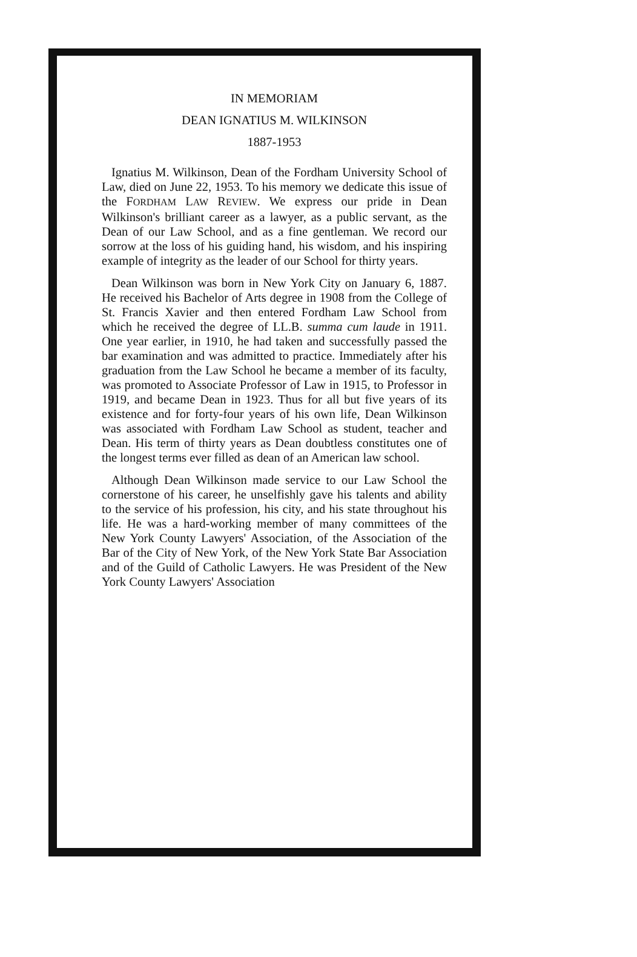IN MEMORIAM
DEAN IGNATIUS M. WILKINSON
1887-1953
Ignatius M. Wilkinson, Dean of the Fordham University School of Law, died on June 22, 1953. To his memory we dedicate this issue of the FORDHAM LAW REVIEW. We express our pride in Dean Wilkinson's brilliant career as a lawyer, as a public servant, as the Dean of our Law School, and as a fine gentleman. We record our sorrow at the loss of his guiding hand, his wisdom, and his inspiring example of integrity as the leader of our School for thirty years.
Dean Wilkinson was born in New York City on January 6, 1887. He received his Bachelor of Arts degree in 1908 from the College of St. Francis Xavier and then entered Fordham Law School from which he received the degree of LL.B. summa cum laude in 1911. One year earlier, in 1910, he had taken and successfully passed the bar examination and was admitted to practice. Immediately after his graduation from the Law School he became a member of its faculty, was promoted to Associate Professor of Law in 1915, to Professor in 1919, and became Dean in 1923. Thus for all but five years of its existence and for forty-four years of his own life, Dean Wilkinson was associated with Fordham Law School as student, teacher and Dean. His term of thirty years as Dean doubtless constitutes one of the longest terms ever filled as dean of an American law school.
Although Dean Wilkinson made service to our Law School the cornerstone of his career, he unselfishly gave his talents and ability to the service of his profession, his city, and his state throughout his life. He was a hard-working member of many committees of the New York County Lawyers' Association, of the Association of the Bar of the City of New York, of the New York State Bar Association and of the Guild of Catholic Lawyers. He was President of the New York County Lawyers' Association